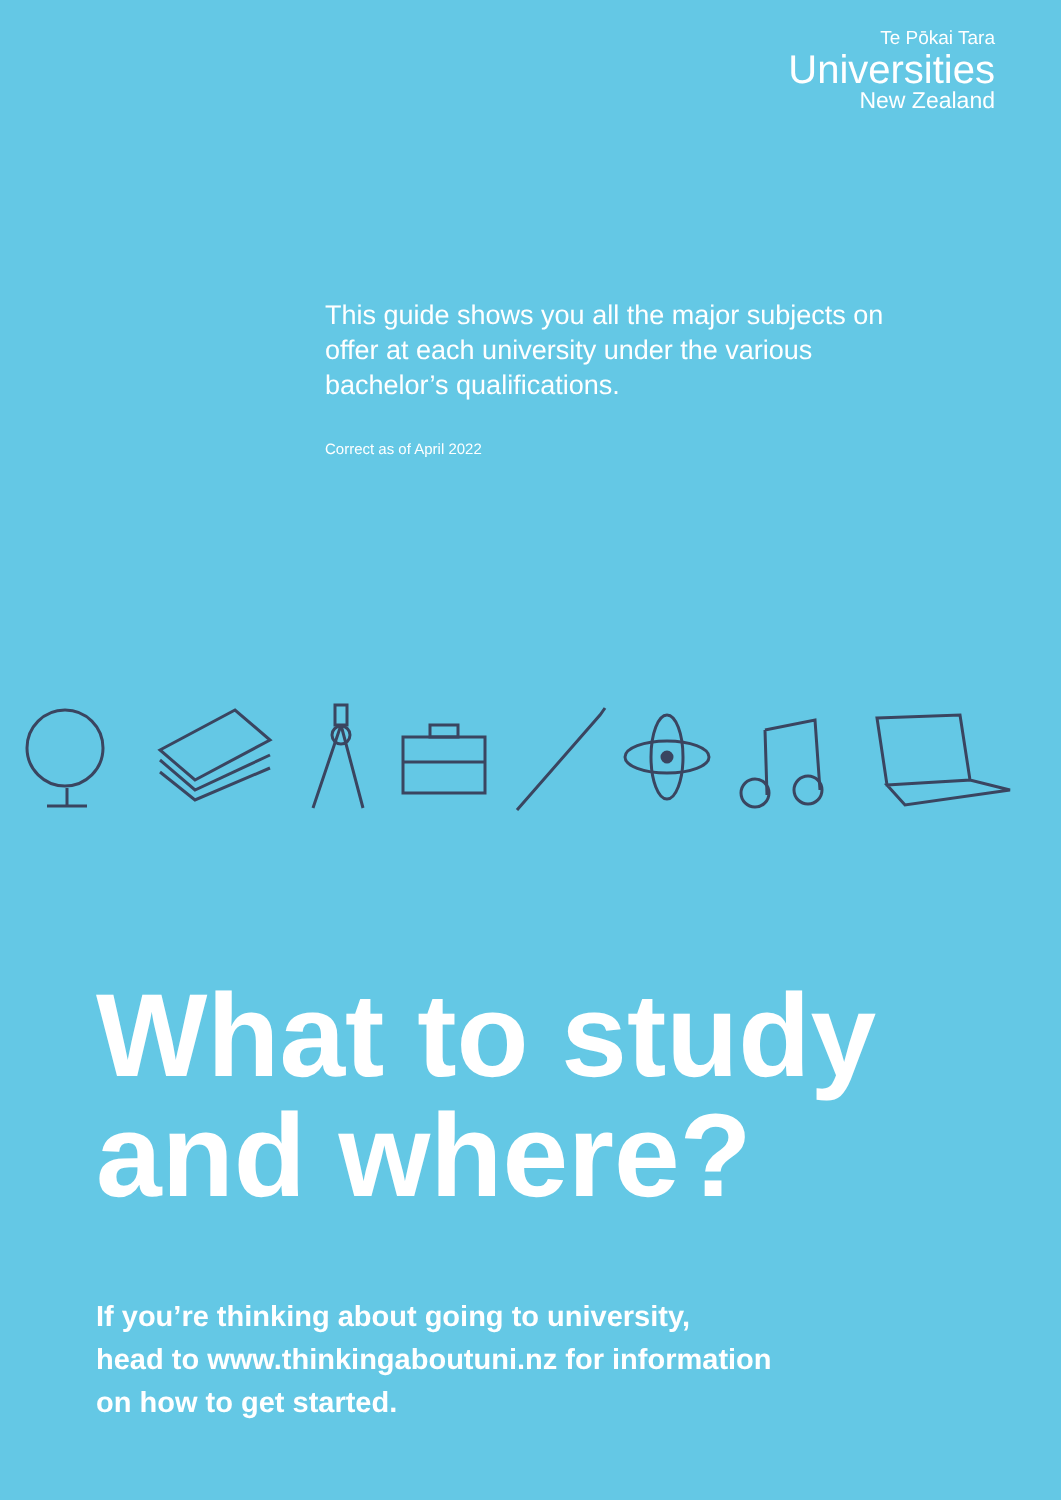Te Pōkai Tara
Universities
New Zealand
This guide shows you all the major subjects on offer at each university under the various bachelor’s qualifications.
Correct as of April 2022
What to study
and where?
If you’re thinking about going to university,
head to www.thinkingaboutuni.nz for information
on how to get started.